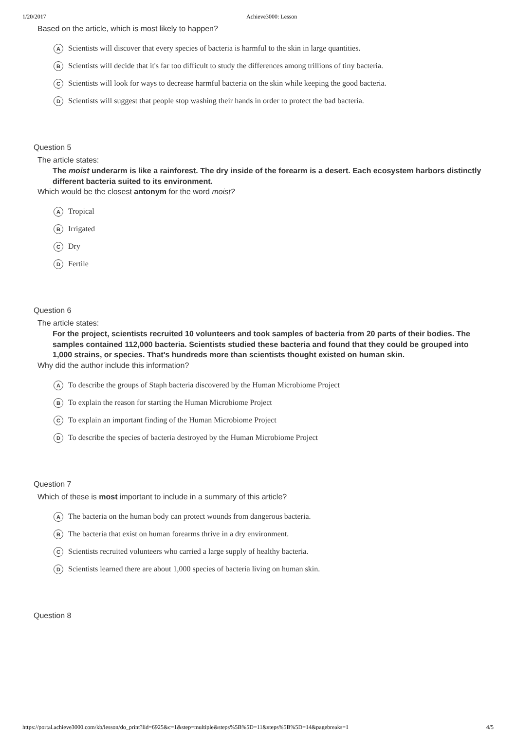1/20/2017 Achieve3000: Lesson
Based on the article, which is most likely to happen?
A Scientists will discover that every species of bacteria is harmful to the skin in large quantities.
B Scientists will decide that it's far too difficult to study the differences among trillions of tiny bacteria.
C Scientists will look for ways to decrease harmful bacteria on the skin while keeping the good bacteria.
D Scientists will suggest that people stop washing their hands in order to protect the bad bacteria.
Question 5
The article states:
The moist underarm is like a rainforest. The dry inside of the forearm is a desert. Each ecosystem harbors distinctly different bacteria suited to its environment.
Which would be the closest antonym for the word moist?
A Tropical
B Irrigated
C Dry
D Fertile
Question 6
The article states:
For the project, scientists recruited 10 volunteers and took samples of bacteria from 20 parts of their bodies. The samples contained 112,000 bacteria. Scientists studied these bacteria and found that they could be grouped into 1,000 strains, or species. That's hundreds more than scientists thought existed on human skin.
Why did the author include this information?
A To describe the groups of Staph bacteria discovered by the Human Microbiome Project
B To explain the reason for starting the Human Microbiome Project
C To explain an important finding of the Human Microbiome Project
D To describe the species of bacteria destroyed by the Human Microbiome Project
Question 7
Which of these is most important to include in a summary of this article?
A The bacteria on the human body can protect wounds from dangerous bacteria.
B The bacteria that exist on human forearms thrive in a dry environment.
C Scientists recruited volunteers who carried a large supply of healthy bacteria.
D Scientists learned there are about 1,000 species of bacteria living on human skin.
Question 8
https://portal.achieve3000.com/kb/lesson/do_print?lid=6925&c=1&step=multiple&steps%5B%5D=11&steps%5B%5D=14&pagebreaks=1 4/5